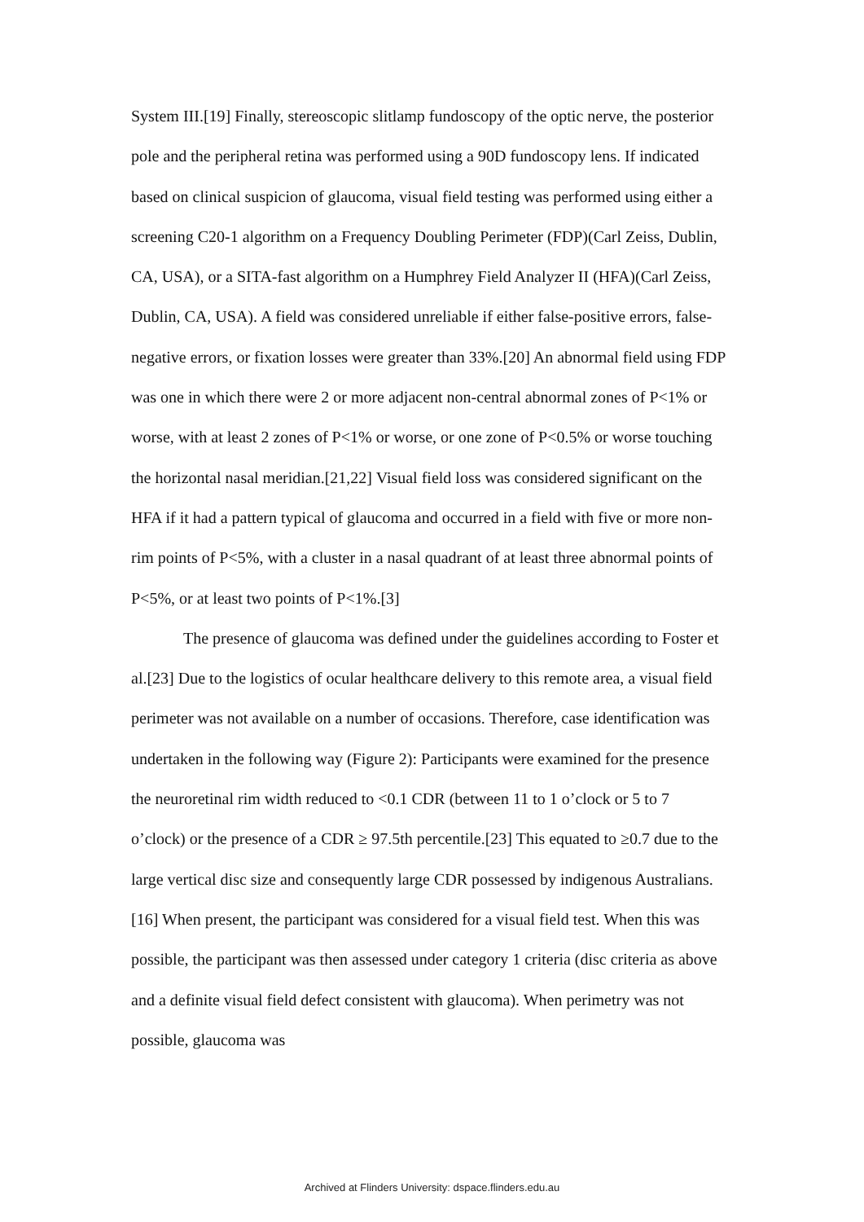System III.[19] Finally, stereoscopic slitlamp fundoscopy of the optic nerve, the posterior pole and the peripheral retina was performed using a 90D fundoscopy lens. If indicated based on clinical suspicion of glaucoma, visual field testing was performed using either a screening C20-1 algorithm on a Frequency Doubling Perimeter (FDP)(Carl Zeiss, Dublin, CA, USA), or a SITA-fast algorithm on a Humphrey Field Analyzer II (HFA)(Carl Zeiss, Dublin, CA, USA). A field was considered unreliable if either false-positive errors, false-negative errors, or fixation losses were greater than 33%.[20] An abnormal field using FDP was one in which there were 2 or more adjacent non-central abnormal zones of P<1% or worse, with at least 2 zones of P<1% or worse, or one zone of P<0.5% or worse touching the horizontal nasal meridian.[21,22] Visual field loss was considered significant on the HFA if it had a pattern typical of glaucoma and occurred in a field with five or more non-rim points of P<5%, with a cluster in a nasal quadrant of at least three abnormal points of P<5%, or at least two points of P<1%.[3]
The presence of glaucoma was defined under the guidelines according to Foster et al.[23] Due to the logistics of ocular healthcare delivery to this remote area, a visual field perimeter was not available on a number of occasions. Therefore, case identification was undertaken in the following way (Figure 2): Participants were examined for the presence the neuroretinal rim width reduced to <0.1 CDR (between 11 to 1 o’clock or 5 to 7 o’clock) or the presence of a CDR ≥ 97.5th percentile.[23] This equated to ≥0.7 due to the large vertical disc size and consequently large CDR possessed by indigenous Australians.[16] When present, the participant was considered for a visual field test. When this was possible, the participant was then assessed under category 1 criteria (disc criteria as above and a definite visual field defect consistent with glaucoma). When perimetry was not possible, glaucoma was
Archived at Flinders University: dspace.flinders.edu.au